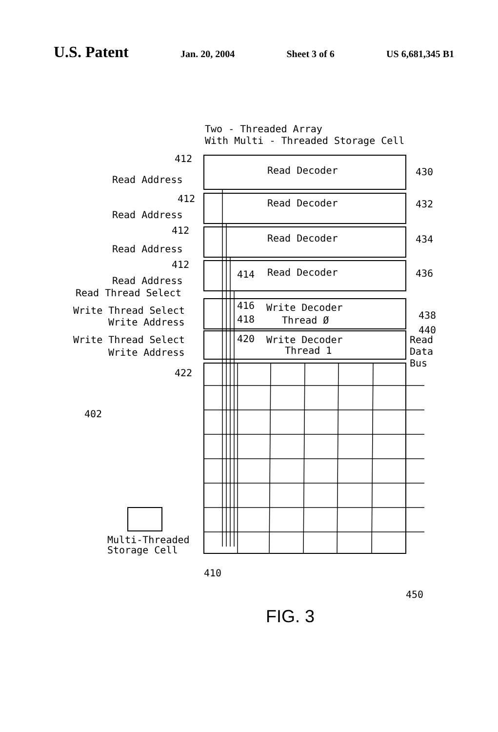U.S. Patent Jan. 20, 2004 Sheet 3 of 6 US 6,681,345 B1
Two - Threaded Array
With Multi - Threaded Storage Cell
412
Read Address
Read Decoder 430
412
Read Address
Read Decoder 432
412
Read Address
Read Decoder 434
412
Read Address
414 Read Decoder 436
Read Thread Select
Write Thread Select 416 Write Decoder
438
Write Address 418 Thread Ø
440
Write Thread Select 420 Write Decoder
Read
Data
Bus
Write Address Thread 1
422
402
Multi-Threaded
Storage Cell
410
450
FIG. 3